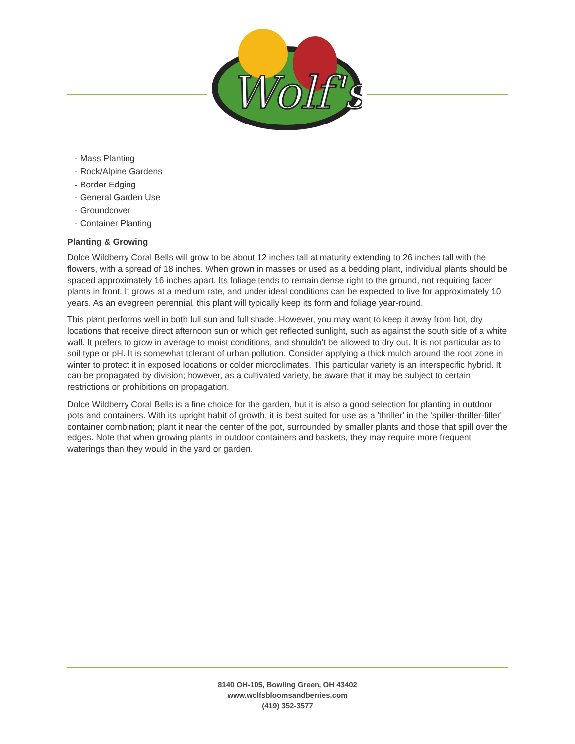Wolf's
- Mass Planting
- Rock/Alpine Gardens
- Border Edging
- General Garden Use
- Groundcover
- Container Planting
Planting & Growing
Dolce Wildberry Coral Bells will grow to be about 12 inches tall at maturity extending to 26 inches tall with the flowers, with a spread of 18 inches. When grown in masses or used as a bedding plant, individual plants should be spaced approximately 16 inches apart. Its foliage tends to remain dense right to the ground, not requiring facer plants in front. It grows at a medium rate, and under ideal conditions can be expected to live for approximately 10 years. As an evegreen perennial, this plant will typically keep its form and foliage year-round.
This plant performs well in both full sun and full shade. However, you may want to keep it away from hot, dry locations that receive direct afternoon sun or which get reflected sunlight, such as against the south side of a white wall. It prefers to grow in average to moist conditions, and shouldn't be allowed to dry out. It is not particular as to soil type or pH. It is somewhat tolerant of urban pollution. Consider applying a thick mulch around the root zone in winter to protect it in exposed locations or colder microclimates. This particular variety is an interspecific hybrid. It can be propagated by division; however, as a cultivated variety, be aware that it may be subject to certain restrictions or prohibitions on propagation.
Dolce Wildberry Coral Bells is a fine choice for the garden, but it is also a good selection for planting in outdoor pots and containers. With its upright habit of growth, it is best suited for use as a 'thriller' in the 'spiller-thriller-filler' container combination; plant it near the center of the pot, surrounded by smaller plants and those that spill over the edges. Note that when growing plants in outdoor containers and baskets, they may require more frequent waterings than they would in the yard or garden.
8140 OH-105, Bowling Green, OH 43402
www.wolfsbloomsandberries.com
(419) 352-3577